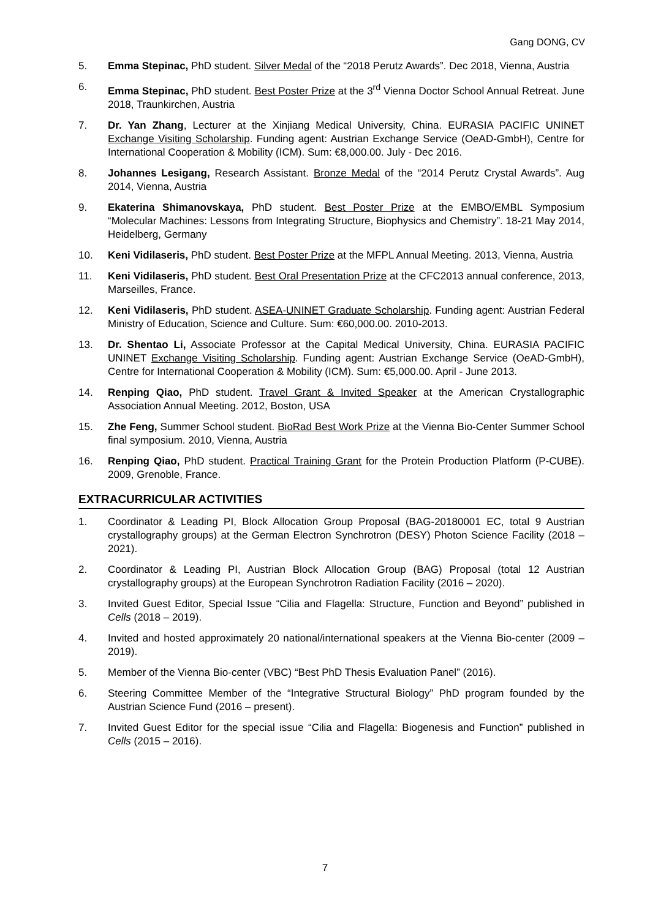Gang DONG, CV
5. Emma Stepinac, PhD student. Silver Medal of the “2018 Perutz Awards”. Dec 2018, Vienna, Austria
6. Emma Stepinac, PhD student. Best Poster Prize at the 3<sup>rd</sup> Vienna Doctor School Annual Retreat. June 2018, Traunkirchen, Austria
7. Dr. Yan Zhang, Lecturer at the Xinjiang Medical University, China. EURASIA PACIFIC UNINET Exchange Visiting Scholarship. Funding agent: Austrian Exchange Service (OeAD-GmbH), Centre for International Cooperation & Mobility (ICM). Sum: €8,000.00. July - Dec 2016.
8. Johannes Lesigang, Research Assistant. Bronze Medal of the “2014 Perutz Crystal Awards”. Aug 2014, Vienna, Austria
9. Ekaterina Shimanovskaya, PhD student. Best Poster Prize at the EMBO/EMBL Symposium “Molecular Machines: Lessons from Integrating Structure, Biophysics and Chemistry”. 18-21 May 2014, Heidelberg, Germany
10. Keni Vidilaseris, PhD student. Best Poster Prize at the MFPL Annual Meeting. 2013, Vienna, Austria
11. Keni Vidilaseris, PhD student. Best Oral Presentation Prize at the CFC2013 annual conference, 2013, Marseilles, France.
12. Keni Vidilaseris, PhD student. ASEA-UNINET Graduate Scholarship. Funding agent: Austrian Federal Ministry of Education, Science and Culture. Sum: €60,000.00. 2010-2013.
13. Dr. Shentao Li, Associate Professor at the Capital Medical University, China. EURASIA PACIFIC UNINET Exchange Visiting Scholarship. Funding agent: Austrian Exchange Service (OeAD-GmbH), Centre for International Cooperation & Mobility (ICM). Sum: €5,000.00. April - June 2013.
14. Renping Qiao, PhD student. Travel Grant & Invited Speaker at the American Crystallographic Association Annual Meeting. 2012, Boston, USA
15. Zhe Feng, Summer School student. BioRad Best Work Prize at the Vienna Bio-Center Summer School final symposium. 2010, Vienna, Austria
16. Renping Qiao, PhD student. Practical Training Grant for the Protein Production Platform (P-CUBE). 2009, Grenoble, France.
EXTRACURRICULAR ACTIVITIES
1. Coordinator & Leading PI, Block Allocation Group Proposal (BAG-20180001 EC, total 9 Austrian crystallography groups) at the German Electron Synchrotron (DESY) Photon Science Facility (2018 – 2021).
2. Coordinator & Leading PI, Austrian Block Allocation Group (BAG) Proposal (total 12 Austrian crystallography groups) at the European Synchrotron Radiation Facility (2016 – 2020).
3. Invited Guest Editor, Special Issue “Cilia and Flagella: Structure, Function and Beyond” published in Cells (2018 – 2019).
4. Invited and hosted approximately 20 national/international speakers at the Vienna Bio-center (2009 – 2019).
5. Member of the Vienna Bio-center (VBC) “Best PhD Thesis Evaluation Panel” (2016).
6. Steering Committee Member of the “Integrative Structural Biology” PhD program founded by the Austrian Science Fund (2016 – present).
7. Invited Guest Editor for the special issue “Cilia and Flagella: Biogenesis and Function” published in Cells (2015 – 2016).
7